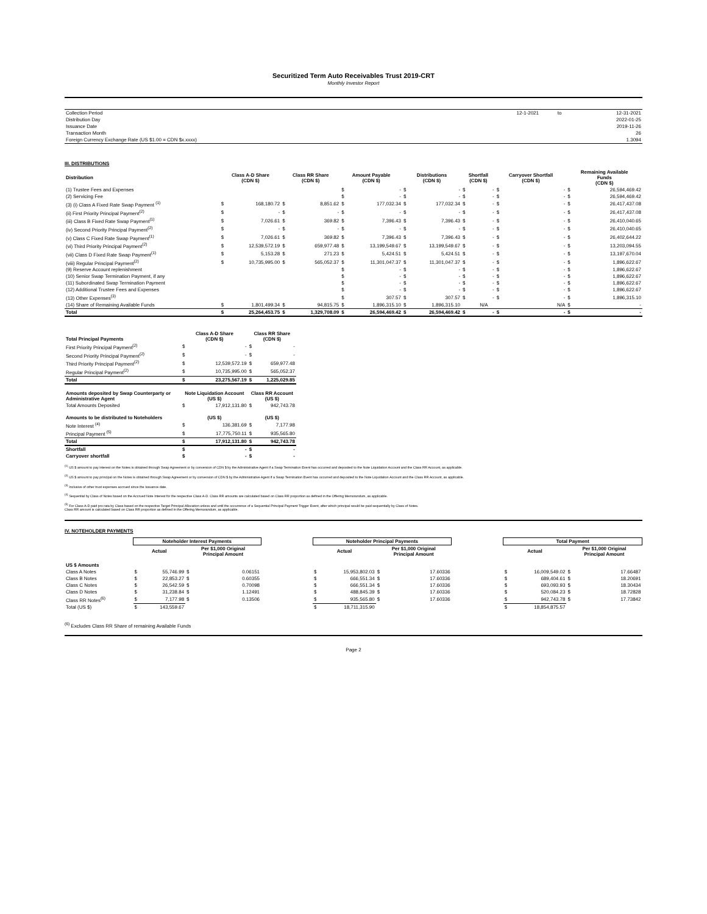Securitized Term Auto Receivables Trust 2019-CRT
Monthly Investor Report
| Collection Period | 12-1-2021 | to | 12-31-2021 |
| Distribution Day | | | 2022-01-25 |
| Issuance Date | | | 2019-11-26 |
| Transaction Month | | | 26 |
| Foreign Currency Exchange Rate (US $1.00 = CDN $x.xxxx) | | | 1.3094 |
III. DISTRIBUTIONS
| Distribution | Class A-D Share (CDN $) | | Class RR Share (CDN $) | | Amount Payable (CDN $) | | Distributions (CDN $) | | Shortfall (CDN $) | | Carryover Shortfall (CDN $) | | Remaining Available Funds (CDN $) | |
| --- | --- | --- | --- | --- | --- | --- | --- | --- | --- | --- | --- | --- | --- | --- |
| (1) Trustee Fees and Expenses | | | | | $ | - | $ | - | $ | - | $ | - | $ | 26,594,469.42 |
| (2) Servicing Fee | | | | | $ | - | $ | - | $ | - | $ | - | $ | 26,594,469.42 |
| (3) (i) Class A Fixed Rate Swap Payment <sup>(1)</sup> | $ | 168,180.72 | $ | 8,851.62 | $ | 177,032.34 | $ | 177,032.34 | $ | - | $ | - | $ | 26,417,437.08 |
| (ii) First Priority Principal Payment<sup>(2)</sup> | $ | - | $ | - | $ | - | $ | - | $ | - | $ | - | $ | 26,417,437.08 |
| (iii) Class B Fixed Rate Swap Payment<sup>(1)</sup> | $ | 7,026.61 | $ | 369.82 | $ | 7,396.43 | $ | 7,396.43 | $ | - | $ | - | $ | 26,410,040.65 |
| (iv) Second Priority Principal Payment<sup>(2)</sup> | $ | - | $ | - | $ | - | $ | - | $ | - | $ | - | $ | 26,410,040.65 |
| (v) Class C Fixed Rate Swap Payment<sup>(1)</sup> | $ | 7,026.61 | $ | 369.82 | $ | 7,396.43 | $ | 7,396.43 | $ | - | $ | - | $ | 26,402,644.22 |
| (vi) Third Priority Principal Payment<sup>(2)</sup> | $ | 12,539,572.19 | $ | 659,977.48 | $ | 13,199,549.67 | $ | 13,199,549.67 | $ | - | $ | - | $ | 13,203,094.55 |
| (vii) Class D Fixed Rate Swap Payment<sup>(1)</sup> | $ | 5,153.28 | $ | 271.23 | $ | 5,424.51 | $ | 5,424.51 | $ | - | $ | - | $ | 13,197,670.04 |
| (viii) Regular Principal Payment<sup>(2)</sup> | $ | 10,735,995.00 | $ | 565,052.37 | $ | 11,301,047.37 | $ | 11,301,047.37 | $ | - | $ | - | $ | 1,896,622.67 |
| (9) Reserve Account replenishment | | | | | $ | - | $ | - | $ | - | $ | - | $ | 1,896,622.67 |
| (10) Senior Swap Termination Payment, if any | | | | | $ | - | $ | - | $ | - | $ | - | $ | 1,896,622.67 |
| (11) Subordinated Swap Termination Payment | | | | | $ | - | $ | - | $ | - | $ | - | $ | 1,896,622.67 |
| (12) Additional Trustee Fees and Expenses | | | | | $ | - | $ | - | $ | - | $ | - | $ | 1,896,622.67 |
| (13) Other Expenses<sup>(3)</sup> | | | | | $ | 307.57 | $ | 307.57 | $ | - | $ | - | $ | 1,896,315.10 |
| (14) Share of Remaining Available Funds | $ | 1,801,499.34 | $ | 94,815.75 | $ | 1,896,315.10 | $ | 1,896,315.10 | | N/A | | N/A | $ | - |
| Total | $ | 25,264,453.75 | $ | 1,329,708.09 | $ | 26,594,469.42 | $ | 26,594,469.42 | $ | - | $ | - | $ | - |
| Total Principal Payments | Class A-D Share (CDN $) | | Class RR Share (CDN $) | |
| --- | --- | --- | --- | --- |
| First Priority Principal Payment<sup>(2)</sup> | $ | - | $ | - |
| Second Priority Principal Payment<sup>(2)</sup> | $ | - | $ | - |
| Third Priority Principal Payment<sup>(2)</sup> | $ | 12,539,572.19 | $ | 659,977.48 |
| Regular Principal Payment<sup>(2)</sup> | $ | 10,735,995.00 | $ | 565,052.37 |
| Total | $ | 23,275,567.19 | $ | 1,225,029.85 |
| Amounts deposited by Swap Counterparty or Administrative Agent | Note Liquidation Account (US $) | | Class RR Account (US $) | |
| Total Amounts Deposited | $ | 17,912,131.80 | $ | 942,743.78 |
| Amounts to be distributed to Noteholders | (US $) | | (US $) | |
| Note Interest <sup>(4)</sup> | $ | 136,381.69 | $ | 7,177.98 |
| Principal Payment <sup>(5)</sup> | $ | 17,775,750.11 | $ | 935,565.80 |
| Total | $ | 17,912,131.80 | $ | 942,743.78 |
| Shortfall | $ | - | $ | - |
| Carryover shortfall | $ | - | $ | - |
<sup>(1)</sup> US $ amount to pay interest on the Notes is obtained through Swap Agreement or by conversion of CDN $ by the Administrative Agent if a Swap Termination Event has occurred and deposited to the Note Liquidation Account and the Class RR Account, as applicable.
<sup>(2)</sup> US $ amount to pay principal on the Notes is obtained through Swap Agreement or by conversion of CDN $ by the Administrative Agent if a Swap Termination Event has occurred and deposited to the Note Liquidation Account and the Class RR Account, as applicable.
<sup>(3)</sup> Inclusive of other trust expenses accrued since the Issuance date.
<sup>(4)</sup> Sequential by Class of Notes based on the Accrued Note Interest for the respective Class A-D. Class RR amounts are calculated based on Class RR proportion as defined in the Offering Memorandum, as applicable.
<sup>(5)</sup> For Class A-D paid pro rata by Class based on the respective Target Principal Allocation unless and until the occurrence of a Sequential Principal Payment Trigger Event, after which principal would be paid sequentially by Class of Notes.
Class RR amount is calculated based on Class RR proportion as defined in the Offering Memorandum, as applicable.
IV. NOTEHOLDER PAYMENTS
| | Noteholder Interest Payments | | | | | Noteholder Principal Payments | | | | | Total Payment | | | |
| | Actual | | Per $1,000 Original Principal Amount | | | Actual | | Per $1,000 Original Principal Amount | | | Actual | | Per $1,000 Original Principal Amount | |
| US $ Amounts | | | | | | | | | | | | | | |
| Class A Notes | $ | 55,746.99 | $ | 0.06151 | | $ | 15,953,802.03 | $ | 17.60336 | | $ | 16,009,549.02 | $ | 17.66487 |
| Class B Notes | $ | 22,853.27 | $ | 0.60355 | | $ | 666,551.34 | $ | 17.60336 | | $ | 689,404.61 | $ | 18.20691 |
| Class C Notes | $ | 26,542.59 | $ | 0.70098 | | $ | 666,551.34 | $ | 17.60336 | | $ | 693,093.93 | $ | 18.30434 |
| Class D Notes | $ | 31,238.84 | $ | 1.12491 | | $ | 488,845.39 | $ | 17.60336 | | $ | 520,084.23 | $ | 18.72828 |
| Class RR Notes<sup>(6)</sup> | $ | 7,177.98 | $ | 0.13506 | | $ | 935,565.80 | $ | 17.60336 | | $ | 942,743.78 | $ | 17.73842 |
| Total (US $) | $ | 143,559.67 | | | | $ | 18,711,315.90 | | | | $ | 18,854,875.57 | | |
<sup>(6)</sup> Excludes Class RR Share of remaining Available Funds
Page 2